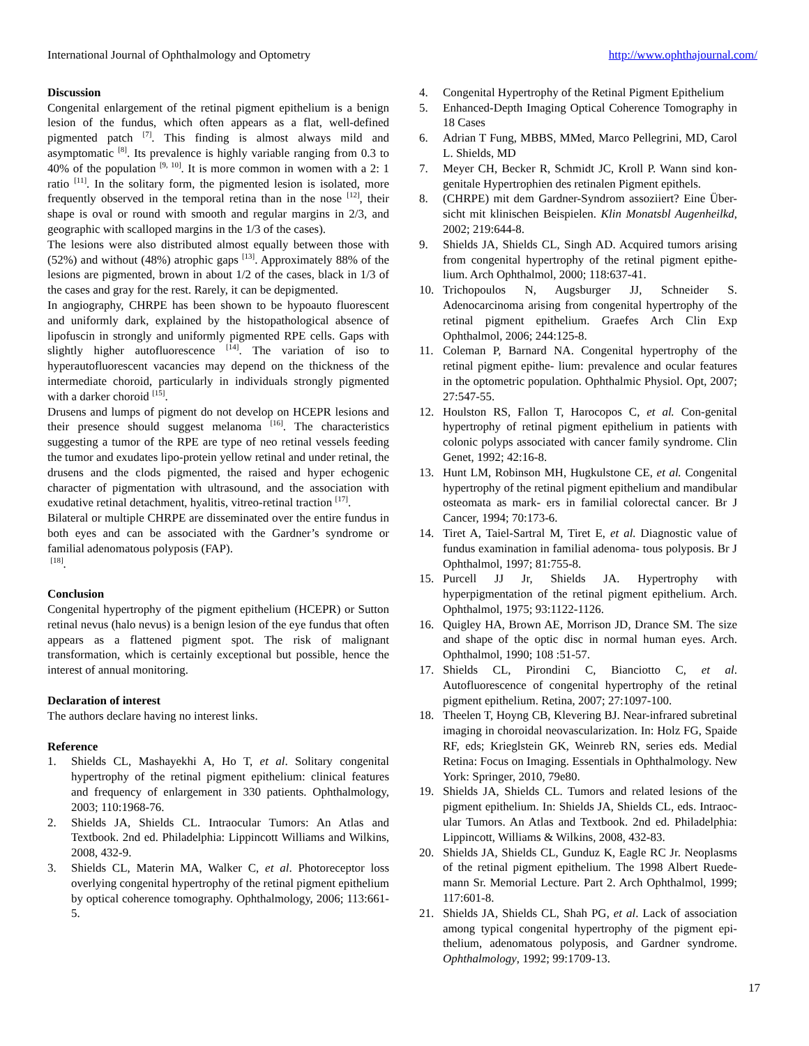International Journal of Ophthalmology and Optometry http://www.ophthajournal.com/
Discussion
Congenital enlargement of the retinal pigment epithelium is a benign lesion of the fundus, which often appears as a flat, well-defined pigmented patch <sup>[7]</sup>. This finding is almost always mild and asymptomatic <sup>[8]</sup>. Its prevalence is highly variable ranging from 0.3 to 40% of the population <sup>[9, 10]</sup>. It is more common in women with a 2: 1 ratio <sup>[11]</sup>. In the solitary form, the pigmented lesion is isolated, more frequently observed in the temporal retina than in the nose <sup>[12]</sup>, their shape is oval or round with smooth and regular margins in 2/3, and geographic with scalloped margins in the 1/3 of the cases).
The lesions were also distributed almost equally between those with (52%) and without (48%) atrophic gaps <sup>[13]</sup>. Approximately 88% of the lesions are pigmented, brown in about 1/2 of the cases, black in 1/3 of the cases and gray for the rest. Rarely, it can be depigmented.
In angiography, CHRPE has been shown to be hypoauto fluorescent and uniformly dark, explained by the histopathological absence of lipofuscin in strongly and uniformly pigmented RPE cells. Gaps with slightly higher autofluorescence <sup>[14]</sup>. The variation of iso to hyperautofluorescent vacancies may depend on the thickness of the intermediate choroid, particularly in individuals strongly pigmented with a darker choroid <sup>[15]</sup>.
Drusens and lumps of pigment do not develop on HCEPR lesions and their presence should suggest melanoma <sup>[16]</sup>. The characteristics suggesting a tumor of the RPE are type of neo retinal vessels feeding the tumor and exudates lipo-protein yellow retinal and under retinal, the drusens and the clods pigmented, the raised and hyper echogenic character of pigmentation with ultrasound, and the association with exudative retinal detachment, hyalitis, vitreo-retinal traction <sup>[17]</sup>.
Bilateral or multiple CHRPE are disseminated over the entire fundus in both eyes and can be associated with the Gardner’s syndrome or familial adenomatous polyposis (FAP).
<sup>[18]</sup>.
Conclusion
Congenital hypertrophy of the pigment epithelium (HCEPR) or Sutton retinal nevus (halo nevus) is a benign lesion of the eye fundus that often appears as a flattened pigment spot. The risk of malignant transformation, which is certainly exceptional but possible, hence the interest of annual monitoring.
Declaration of interest
The authors declare having no interest links.
Reference
1. Shields CL, Mashayekhi A, Ho T, et al. Solitary congenital hypertrophy of the retinal pigment epithelium: clinical features and frequency of enlargement in 330 patients. Ophthalmology, 2003; 110:1968-76.
2. Shields JA, Shields CL. Intraocular Tumors: An Atlas and Textbook. 2nd ed. Philadelphia: Lippincott Williams and Wilkins, 2008, 432-9.
3. Shields CL, Materin MA, Walker C, et al. Photoreceptor loss overlying congenital hypertrophy of the retinal pigment epithelium by optical coherence tomography. Ophthalmology, 2006; 113:661-5.
4. Congenital Hypertrophy of the Retinal Pigment Epithelium
5. Enhanced-Depth Imaging Optical Coherence Tomography in 18 Cases
6. Adrian T Fung, MBBS, MMed, Marco Pellegrini, MD, Carol L. Shields, MD
7. Meyer CH, Becker R, Schmidt JC, Kroll P. Wann sind kon-genitale Hypertrophien des retinalen Pigment epithels.
8. (CHRPE) mit dem Gardner-Syndrom assoziiert? Eine Über-sicht mit klinischen Beispielen. Klin Monatsbl Augenheilkd, 2002; 219:644-8.
9. Shields JA, Shields CL, Singh AD. Acquired tumors arising from congenital hypertrophy of the retinal pigment epithe-lium. Arch Ophthalmol, 2000; 118:637-41.
10. Trichopoulos N, Augsburger JJ, Schneider S. Adenocarcinoma arising from congenital hypertrophy of the retinal pigment epithelium. Graefes Arch Clin Exp Ophthalmol, 2006; 244:125-8.
11. Coleman P, Barnard NA. Congenital hypertrophy of the retinal pigment epithe- lium: prevalence and ocular features in the optometric population. Ophthalmic Physiol. Opt, 2007; 27:547-55.
12. Houlston RS, Fallon T, Harocopos C, et al. Con-genital hypertrophy of retinal pigment epithelium in patients with colonic polyps associated with cancer family syndrome. Clin Genet, 1992; 42:16-8.
13. Hunt LM, Robinson MH, Hugkulstone CE, et al. Congenital hypertrophy of the retinal pigment epithelium and mandibular osteomata as mark- ers in familial colorectal cancer. Br J Cancer, 1994; 70:173-6.
14. Tiret A, Taiel-Sartral M, Tiret E, et al. Diagnostic value of fundus examination in familial adenoma- tous polyposis. Br J Ophthalmol, 1997; 81:755-8.
15. Purcell JJ Jr, Shields JA. Hypertrophy with hyperpigmentation of the retinal pigment epithelium. Arch. Ophthalmol, 1975; 93:1122-1126.
16. Quigley HA, Brown AE, Morrison JD, Drance SM. The size and shape of the optic disc in normal human eyes. Arch. Ophthalmol, 1990; 108 :51-57.
17. Shields CL, Pirondini C, Bianciotto C, et al. Autofluorescence of congenital hypertrophy of the retinal pigment epithelium. Retina, 2007; 27:1097-100.
18. Theelen T, Hoyng CB, Klevering BJ. Near-infrared subretinal imaging in choroidal neovascularization. In: Holz FG, Spaide RF, eds; Krieglstein GK, Weinreb RN, series eds. Medial Retina: Focus on Imaging. Essentials in Ophthalmology. New York: Springer, 2010, 79e80.
19. Shields JA, Shields CL. Tumors and related lesions of the pigment epithelium. In: Shields JA, Shields CL, eds. Intraoc-ular Tumors. An Atlas and Textbook. 2nd ed. Philadelphia: Lippincott, Williams & Wilkins, 2008, 432-83.
20. Shields JA, Shields CL, Gunduz K, Eagle RC Jr. Neoplasms of the retinal pigment epithelium. The 1998 Albert Ruede-mann Sr. Memorial Lecture. Part 2. Arch Ophthalmol, 1999; 117:601-8.
21. Shields JA, Shields CL, Shah PG, et al. Lack of association among typical congenital hypertrophy of the pigment epi-thelium, adenomatous polyposis, and Gardner syndrome. Ophthalmology, 1992; 99:1709-13.
17